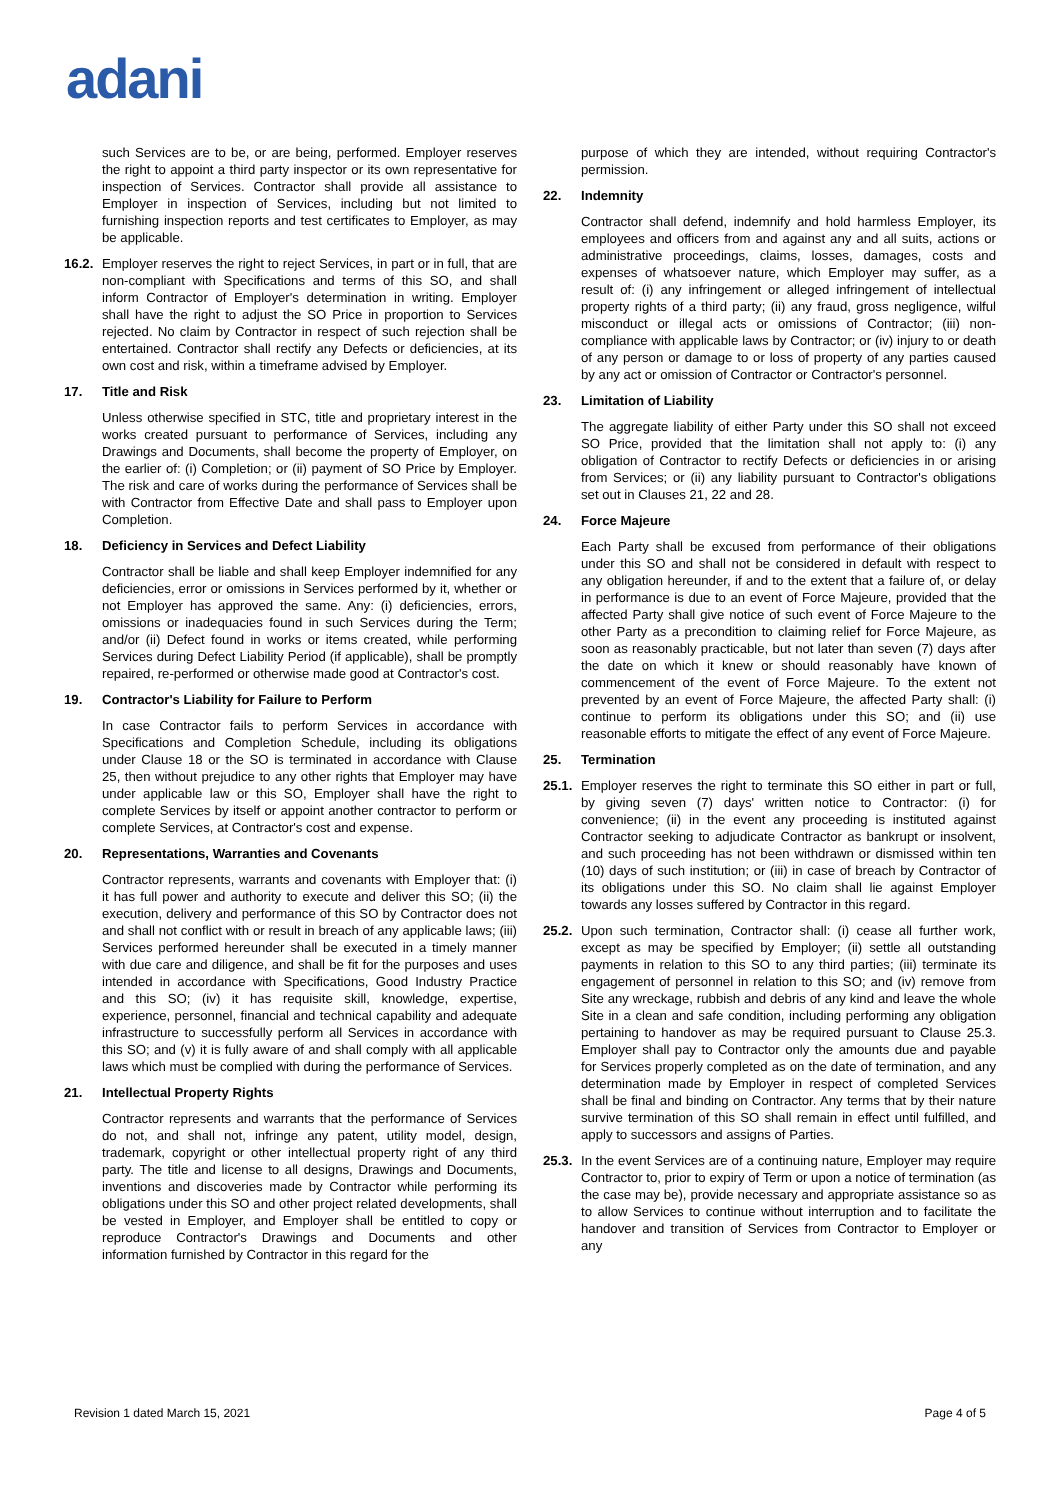adani
such Services are to be, or are being, performed. Employer reserves the right to appoint a third party inspector or its own representative for inspection of Services. Contractor shall provide all assistance to Employer in inspection of Services, including but not limited to furnishing inspection reports and test certificates to Employer, as may be applicable.
16.2. Employer reserves the right to reject Services, in part or in full, that are non-compliant with Specifications and terms of this SO, and shall inform Contractor of Employer's determination in writing. Employer shall have the right to adjust the SO Price in proportion to Services rejected. No claim by Contractor in respect of such rejection shall be entertained. Contractor shall rectify any Defects or deficiencies, at its own cost and risk, within a timeframe advised by Employer.
17. Title and Risk
Unless otherwise specified in STC, title and proprietary interest in the works created pursuant to performance of Services, including any Drawings and Documents, shall become the property of Employer, on the earlier of: (i) Completion; or (ii) payment of SO Price by Employer. The risk and care of works during the performance of Services shall be with Contractor from Effective Date and shall pass to Employer upon Completion.
18. Deficiency in Services and Defect Liability
Contractor shall be liable and shall keep Employer indemnified for any deficiencies, error or omissions in Services performed by it, whether or not Employer has approved the same. Any: (i) deficiencies, errors, omissions or inadequacies found in such Services during the Term; and/or (ii) Defect found in works or items created, while performing Services during Defect Liability Period (if applicable), shall be promptly repaired, re-performed or otherwise made good at Contractor's cost.
19. Contractor's Liability for Failure to Perform
In case Contractor fails to perform Services in accordance with Specifications and Completion Schedule, including its obligations under Clause 18 or the SO is terminated in accordance with Clause 25, then without prejudice to any other rights that Employer may have under applicable law or this SO, Employer shall have the right to complete Services by itself or appoint another contractor to perform or complete Services, at Contractor's cost and expense.
20. Representations, Warranties and Covenants
Contractor represents, warrants and covenants with Employer that: (i) it has full power and authority to execute and deliver this SO; (ii) the execution, delivery and performance of this SO by Contractor does not and shall not conflict with or result in breach of any applicable laws; (iii) Services performed hereunder shall be executed in a timely manner with due care and diligence, and shall be fit for the purposes and uses intended in accordance with Specifications, Good Industry Practice and this SO; (iv) it has requisite skill, knowledge, expertise, experience, personnel, financial and technical capability and adequate infrastructure to successfully perform all Services in accordance with this SO; and (v) it is fully aware of and shall comply with all applicable laws which must be complied with during the performance of Services.
21. Intellectual Property Rights
Contractor represents and warrants that the performance of Services do not, and shall not, infringe any patent, utility model, design, trademark, copyright or other intellectual property right of any third party. The title and license to all designs, Drawings and Documents, inventions and discoveries made by Contractor while performing its obligations under this SO and other project related developments, shall be vested in Employer, and Employer shall be entitled to copy or reproduce Contractor's Drawings and Documents and other information furnished by Contractor in this regard for the
purpose of which they are intended, without requiring Contractor's permission.
22. Indemnity
Contractor shall defend, indemnify and hold harmless Employer, its employees and officers from and against any and all suits, actions or administrative proceedings, claims, losses, damages, costs and expenses of whatsoever nature, which Employer may suffer, as a result of: (i) any infringement or alleged infringement of intellectual property rights of a third party; (ii) any fraud, gross negligence, wilful misconduct or illegal acts or omissions of Contractor; (iii) non-compliance with applicable laws by Contractor; or (iv) injury to or death of any person or damage to or loss of property of any parties caused by any act or omission of Contractor or Contractor's personnel.
23. Limitation of Liability
The aggregate liability of either Party under this SO shall not exceed SO Price, provided that the limitation shall not apply to: (i) any obligation of Contractor to rectify Defects or deficiencies in or arising from Services; or (ii) any liability pursuant to Contractor's obligations set out in Clauses 21, 22 and 28.
24. Force Majeure
Each Party shall be excused from performance of their obligations under this SO and shall not be considered in default with respect to any obligation hereunder, if and to the extent that a failure of, or delay in performance is due to an event of Force Majeure, provided that the affected Party shall give notice of such event of Force Majeure to the other Party as a precondition to claiming relief for Force Majeure, as soon as reasonably practicable, but not later than seven (7) days after the date on which it knew or should reasonably have known of commencement of the event of Force Majeure. To the extent not prevented by an event of Force Majeure, the affected Party shall: (i) continue to perform its obligations under this SO; and (ii) use reasonable efforts to mitigate the effect of any event of Force Majeure.
25. Termination
25.1. Employer reserves the right to terminate this SO either in part or full, by giving seven (7) days' written notice to Contractor: (i) for convenience; (ii) in the event any proceeding is instituted against Contractor seeking to adjudicate Contractor as bankrupt or insolvent, and such proceeding has not been withdrawn or dismissed within ten (10) days of such institution; or (iii) in case of breach by Contractor of its obligations under this SO. No claim shall lie against Employer towards any losses suffered by Contractor in this regard.
25.2. Upon such termination, Contractor shall: (i) cease all further work, except as may be specified by Employer; (ii) settle all outstanding payments in relation to this SO to any third parties; (iii) terminate its engagement of personnel in relation to this SO; and (iv) remove from Site any wreckage, rubbish and debris of any kind and leave the whole Site in a clean and safe condition, including performing any obligation pertaining to handover as may be required pursuant to Clause 25.3. Employer shall pay to Contractor only the amounts due and payable for Services properly completed as on the date of termination, and any determination made by Employer in respect of completed Services shall be final and binding on Contractor. Any terms that by their nature survive termination of this SO shall remain in effect until fulfilled, and apply to successors and assigns of Parties.
25.3. In the event Services are of a continuing nature, Employer may require Contractor to, prior to expiry of Term or upon a notice of termination (as the case may be), provide necessary and appropriate assistance so as to allow Services to continue without interruption and to facilitate the handover and transition of Services from Contractor to Employer or any
Revision 1 dated March 15, 2021 Page 4 of 5